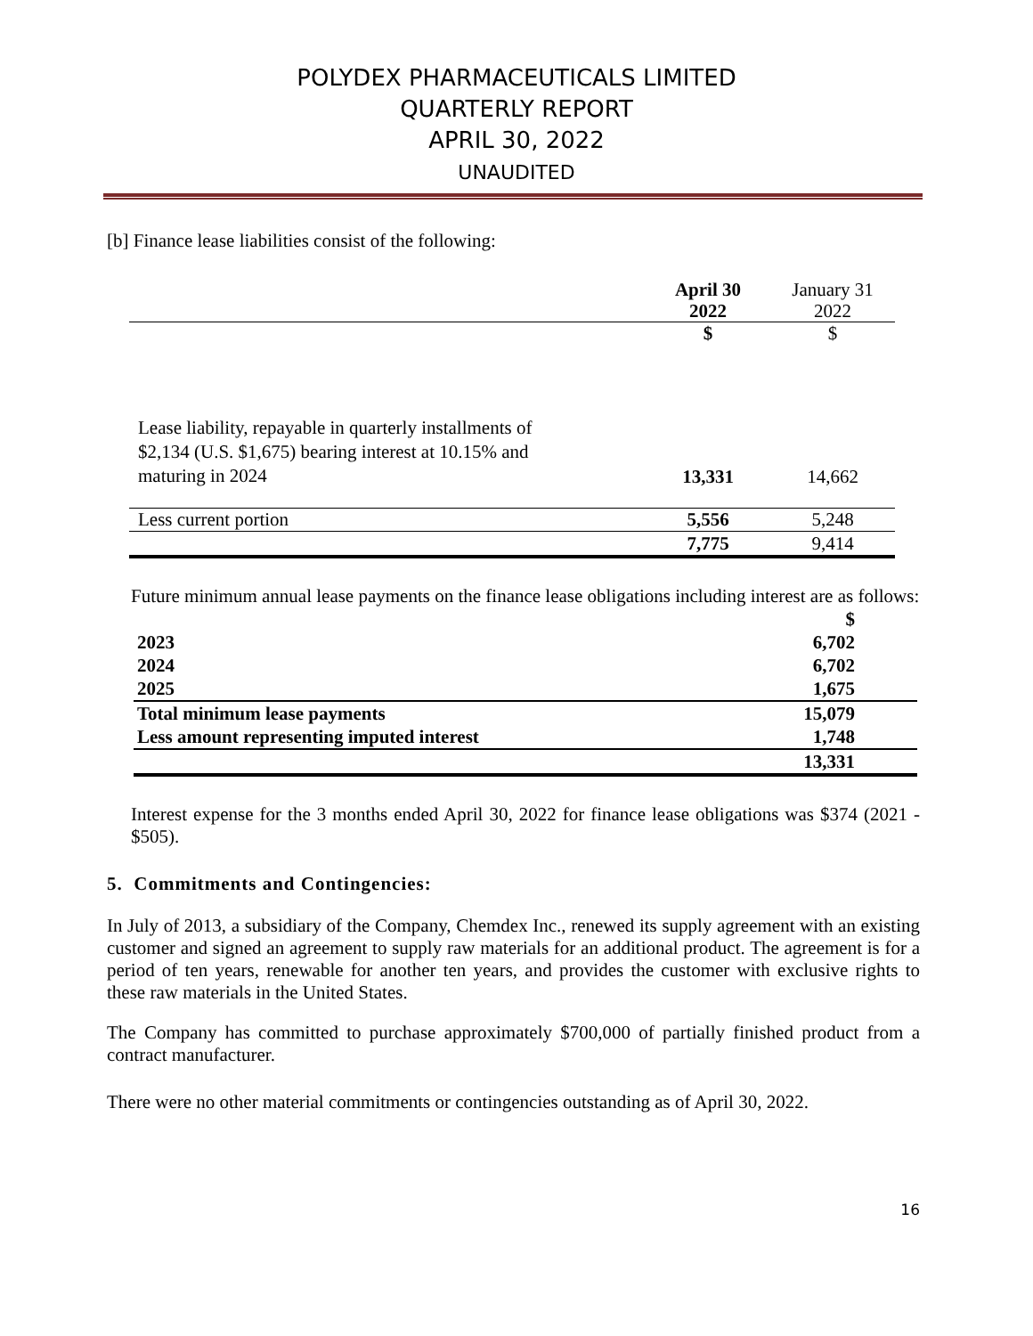POLYDEX PHARMACEUTICALS LIMITED
QUARTERLY REPORT
APRIL 30, 2022
UNAUDITED
[b] Finance lease liabilities consist of the following:
| | April 30 2022 | January 31 2022 |
| | $ | $ |
| Lease liability, repayable in quarterly installments of $2,134 (U.S. $1,675) bearing interest at 10.15% and maturing in 2024 | 13,331 | 14,662 |
| Less current portion | 5,556 | 5,248 |
| | 7,775 | 9,414 |
Future minimum annual lease payments on the finance lease obligations including interest are as follows:
| | $ |
| 2023 | 6,702 |
| 2024 | 6,702 |
| 2025 | 1,675 |
| Total minimum lease payments | 15,079 |
| Less amount representing imputed interest | 1,748 |
| | 13,331 |
Interest expense for the 3 months ended April 30, 2022 for finance lease obligations was $374 (2021 - $505).
5. Commitments and Contingencies:
In July of 2013, a subsidiary of the Company, Chemdex Inc., renewed its supply agreement with an existing customer and signed an agreement to supply raw materials for an additional product. The agreement is for a period of ten years, renewable for another ten years, and provides the customer with exclusive rights to these raw materials in the United States.
The Company has committed to purchase approximately $700,000 of partially finished product from a contract manufacturer.
There were no other material commitments or contingencies outstanding as of April 30, 2022.
16